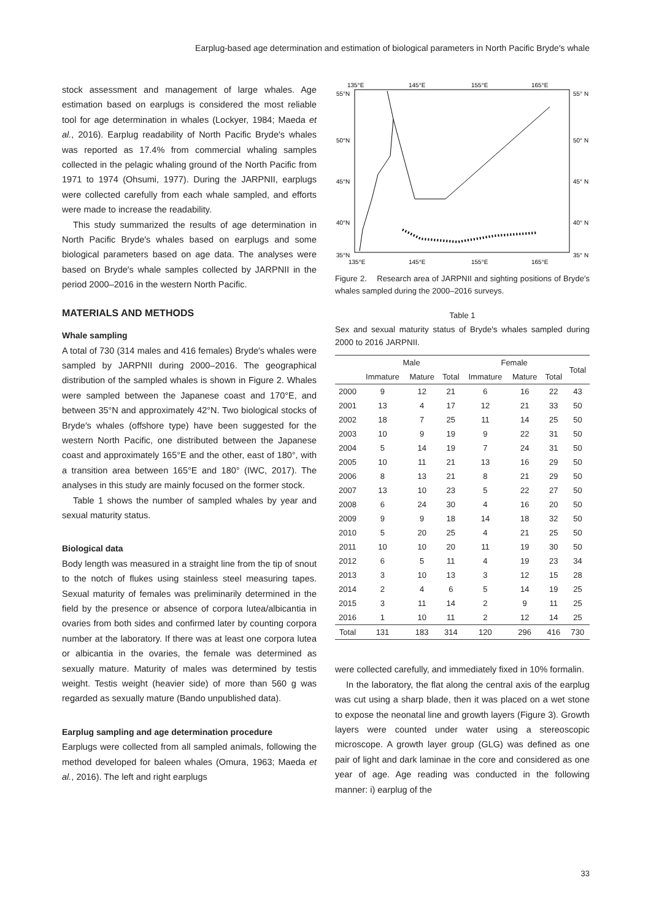Earplug-based age determination and estimation of biological parameters in North Pacific Bryde′s whale
stock assessment and management of large whales. Age estimation based on earplugs is considered the most reliable tool for age determination in whales (Lockyer, 1984; Maeda et al., 2016). Earplug readability of North Pacific Bryde′s whales was reported as 17.4% from commercial whaling samples collected in the pelagic whaling ground of the North Pacific from 1971 to 1974 (Ohsumi, 1977). During the JARPNII, earplugs were collected carefully from each whale sampled, and efforts were made to increase the readability.
This study summarized the results of age determination in North Pacific Bryde′s whales based on earplugs and some biological parameters based on age data. The analyses were based on Bryde′s whale samples collected by JARPNII in the period 2000–2016 in the western North Pacific.
MATERIALS AND METHODS
Whale sampling
A total of 730 (314 males and 416 females) Bryde′s whales were sampled by JARPNII during 2000–2016. The geographical distribution of the sampled whales is shown in Figure 2. Whales were sampled between the Japanese coast and 170°E, and between 35°N and approximately 42°N. Two biological stocks of Bryde′s whales (offshore type) have been suggested for the western North Pacific, one distributed between the Japanese coast and approximately 165°E and the other, east of 180°, with a transition area between 165°E and 180° (IWC, 2017). The analyses in this study are mainly focused on the former stock.
Table 1 shows the number of sampled whales by year and sexual maturity status.
Biological data
Body length was measured in a straight line from the tip of snout to the notch of flukes using stainless steel measuring tapes. Sexual maturity of females was preliminarily determined in the field by the presence or absence of corpora lutea/albicantia in ovaries from both sides and confirmed later by counting corpora number at the laboratory. If there was at least one corpora lutea or albicantia in the ovaries, the female was determined as sexually mature. Maturity of males was determined by testis weight. Testis weight (heavier side) of more than 560 g was regarded as sexually mature (Bando unpublished data).
Earplug sampling and age determination procedure
Earplugs were collected from all sampled animals, following the method developed for baleen whales (Omura, 1963; Maeda et al., 2016). The left and right earplugs
135°E
145°E
155°E
165°E
55°N
50°N
45°N
40°N
35°N
55° N
50° N
45° N
40° N
35° N
135°E
145°E
155°E
165°E
Figure 2. Research area of JARPNII and sighting positions of Bryde′s whales sampled during the 2000–2016 surveys.
Table 1
Sex and sexual maturity status of Bryde′s whales sampled during 2000 to 2016 JARPNII.
| | Male | | | Female | | | Total |
| --- | --- | --- | --- | --- | --- | --- | --- |
| | Immature | Mature | Total | Immature | Mature | Total | |
| 2000 | 9 | 12 | 21 | 6 | 16 | 22 | 43 |
| 2001 | 13 | 4 | 17 | 12 | 21 | 33 | 50 |
| 2002 | 18 | 7 | 25 | 11 | 14 | 25 | 50 |
| 2003 | 10 | 9 | 19 | 9 | 22 | 31 | 50 |
| 2004 | 5 | 14 | 19 | 7 | 24 | 31 | 50 |
| 2005 | 10 | 11 | 21 | 13 | 16 | 29 | 50 |
| 2006 | 8 | 13 | 21 | 8 | 21 | 29 | 50 |
| 2007 | 13 | 10 | 23 | 5 | 22 | 27 | 50 |
| 2008 | 6 | 24 | 30 | 4 | 16 | 20 | 50 |
| 2009 | 9 | 9 | 18 | 14 | 18 | 32 | 50 |
| 2010 | 5 | 20 | 25 | 4 | 21 | 25 | 50 |
| 2011 | 10 | 10 | 20 | 11 | 19 | 30 | 50 |
| 2012 | 6 | 5 | 11 | 4 | 19 | 23 | 34 |
| 2013 | 3 | 10 | 13 | 3 | 12 | 15 | 28 |
| 2014 | 2 | 4 | 6 | 5 | 14 | 19 | 25 |
| 2015 | 3 | 11 | 14 | 2 | 9 | 11 | 25 |
| 2016 | 1 | 10 | 11 | 2 | 12 | 14 | 25 |
| Total | 131 | 183 | 314 | 120 | 296 | 416 | 730 |
were collected carefully, and immediately fixed in 10% formalin.
In the laboratory, the flat along the central axis of the earplug was cut using a sharp blade, then it was placed on a wet stone to expose the neonatal line and growth layers (Figure 3). Growth layers were counted under water using a stereoscopic microscope. A growth layer group (GLG) was defined as one pair of light and dark laminae in the core and considered as one year of age. Age reading was conducted in the following manner: i) earplug of the
33